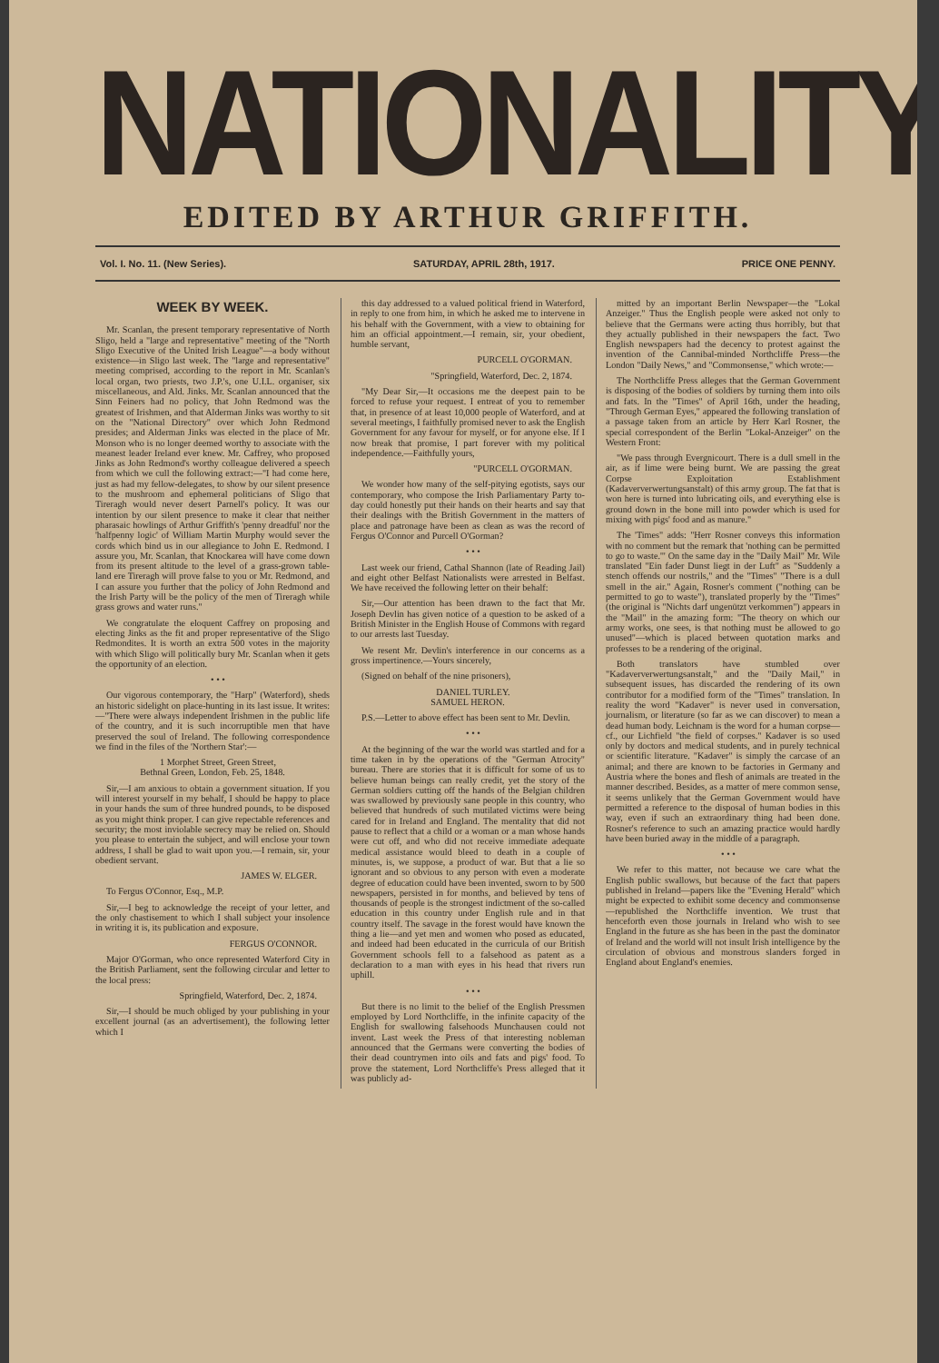NATIONALITY
EDITED BY ARTHUR GRIFFITH.
Vol. I. No. 11. (New Series). SATURDAY, APRIL 28th, 1917. PRICE ONE PENNY.
WEEK BY WEEK.
Mr. Scanlan, the present temporary representative of North Sligo, held a "large and representative" meeting of the "North Sligo Executive of the United Irish League"—a body without existence—in Sligo last week. The "large and representative" meeting comprised, according to the report in Mr. Scanlan's local organ, two priests, two J.P.'s, one U.I.L. organiser, six miscellaneous, and Ald. Jinks. Mr. Scanlan announced that the Sinn Feiners had no policy, that John Redmond was the greatest of Irishmen, and that Alderman Jinks was worthy to sit on the "National Directory" over which John Redmond presides; and Alderman Jinks was elected in the place of Mr. Monson who is no longer deemed worthy to associate with the meanest leader Ireland ever knew. Mr. Caffrey, who proposed Jinks as John Redmond's worthy colleague delivered a speech from which we cull the following extract:—"I had come here, just as had my fellow-delegates, to show by our silent presence to the mushroom and ephemeral politicians of Sligo that Tireragh would never desert Parnell's policy. It was our intention by our silent presence to make it clear that neither pharasaic howlings of Arthur Griffith's 'penny dreadful' nor the 'halfpenny logic' of William Martin Murphy would sever the cords which bind us in our allegiance to John E. Redmond. I assure you, Mr. Scanlan, that Knockarea will have come down from its present altitude to the level of a grass-grown table-land ere Tireragh will prove false to you or Mr. Redmond, and I can assure you further that the policy of John Redmond and the Irish Party will be the policy of the men of Tireragh while grass grows and water runs."
We congratulate the eloquent Caffrey on proposing and electing Jinks as the fit and proper representative of the Sligo Redmondites. It is worth an extra 500 votes in the majority with which Sligo will politically bury Mr. Scanlan when it gets the opportunity of an election.
• • •
Our vigorous contemporary, the "Harp" (Waterford), sheds an historic sidelight on place-hunting in its last issue. It writes:—"There were always independent Irishmen in the public life of the country, and it is such incorruptible men that have preserved the soul of Ireland. The following correspondence we find in the files of the 'Northern Star':—
1 Morphet Street, Green Street,
Bethnal Green, London, Feb. 25, 1848.
Sir,—I am anxious to obtain a government situation. If you will interest yourself in my behalf, I should be happy to place in your hands the sum of three hundred pounds, to be disposed as you might think proper. I can give repectable references and security; the most inviolable secrecy may be relied on. Should you please to entertain the subject, and will enclose your town address, I shall be glad to wait upon you.—I remain, sir, your obedient servant.
JAMES W. ELGER.
To Fergus O'Connor, Esq., M.P.
Sir,—I beg to acknowledge the receipt of your letter, and the only chastisement to which I shall subject your insolence in writing it is, its publication and exposure.
FERGUS O'CONNOR.
Major O'Gorman, who once represented Waterford City in the British Parliament, sent the following circular and letter to the local press:
Springfield, Waterford, Dec. 2, 1874.
Sir,—I should be much obliged by your publishing in your excellent journal (as an advertisement), the following letter which I
this day addressed to a valued political friend in Waterford, in reply to one from him, in which he asked me to intervene in his behalf with the Government, with a view to obtaining for him an official appointment.—I remain, sir, your obedient, humble servant,
PURCELL O'GORMAN.
"Springfield, Waterford, Dec. 2, 1874.
"My Dear Sir,—It occasions me the deepest pain to be forced to refuse your request. I entreat of you to remember that, in presence of at least 10,000 people of Waterford, and at several meetings, I faithfully promised never to ask the English Government for any favour for myself, or for anyone else. If I now break that promise, I part forever with my political independence.—Faithfully yours,
"PURCELL O'GORMAN.
We wonder how many of the self-pitying egotists, says our contemporary, who compose the Irish Parliamentary Party to-day could honestly put their hands on their hearts and say that their dealings with the British Government in the matters of place and patronage have been as clean as was the record of Fergus O'Connor and Purcell O'Gorman?
• • •
Last week our friend, Cathal Shannon (late of Reading Jail) and eight other Belfast Nationalists were arrested in Belfast. We have received the following letter on their behalf:
Sir,—Our attention has been drawn to the fact that Mr. Joseph Devlin has given notice of a question to be asked of a British Minister in the English House of Commons with regard to our arrests last Tuesday.
We resent Mr. Devlin's interference in our concerns as a gross impertinence.—Yours sincerely,
(Signed on behalf of the nine prisoners),
DANIEL TURLEY.
SAMUEL HERON.
P.S.—Letter to above effect has been sent to Mr. Devlin.
• • •
At the beginning of the war the world was startled and for a time taken in by the operations of the "German Atrocity" bureau. There are stories that it is difficult for some of us to believe human beings can really credit, yet the story of the German soldiers cutting off the hands of the Belgian children was swallowed by previously sane people in this country, who believed that hundreds of such mutilated victims were being cared for in Ireland and England. The mentality that did not pause to reflect that a child or a woman or a man whose hands were cut off, and who did not receive immediate adequate medical assistance would bleed to death in a couple of minutes, is, we suppose, a product of war. But that a lie so ignorant and so obvious to any person with even a moderate degree of education could have been invented, sworn to by 500 newspapers, persisted in for months, and believed by tens of thousands of people is the strongest indictment of the so-called education in this country under English rule and in that country itself. The savage in the forest would have known the thing a lie—and yet men and women who posed as educated, and indeed had been educated in the curricula of our British Government schools fell to a falsehood as patent as a declaration to a man with eyes in his head that rivers run uphill.
• • •
But there is no limit to the belief of the English Pressmen employed by Lord Northcliffe, in the infinite capacity of the English for swallowing falsehoods Munchausen could not invent. Last week the Press of that interesting nobleman announced that the Germans were converting the bodies of their dead countrymen into oils and fats and pigs' food. To prove the statement, Lord Northcliffe's Press alleged that it was publicly ad-
mitted by an important Berlin Newspaper—the "Lokal Anzeiger." Thus the English people were asked not only to believe that the Germans were acting thus horribly, but that they actually published in their newspapers the fact. Two English newspapers had the decency to protest against the invention of the Cannibal-minded Northcliffe Press—the London "Daily News," and "Commonsense," which wrote:—
The Northcliffe Press alleges that the German Government is disposing of the bodies of soldiers by turning them into oils and fats. In the "Times" of April 16th, under the heading, "Through German Eyes," appeared the following translation of a passage taken from an article by Herr Karl Rosner, the special correspondent of the Berlin "Lokal-Anzeiger" on the Western Front:
"We pass through Evergnicourt. There is a dull smell in the air, as if lime were being burnt. We are passing the great Corpse Exploitation Establishment (Kadaververwertungsanstalt) of this army group. The fat that is won here is turned into lubricating oils, and everything else is ground down in the bone mill into powder which is used for mixing with pigs' food and as manure."
The 'Times" adds: "Herr Rosner conveys this information with no comment but the remark that 'nothing can be permitted to go to waste.'" On the same day in the "Daily Mail" Mr. Wile translated "Ein fader Dunst liegt in der Luft" as "Suddenly a stench offends our nostrils," and the "Times" "There is a dull smell in the air." Again, Rosner's comment ("nothing can be permitted to go to waste"), translated properly by the "Times" (the original is "Nichts darf ungenützt verkommen") appears in the "Mail" in the amazing form: "The theory on which our army works, one sees, is that nothing must be allowed to go unused"—which is placed between quotation marks and professes to be a rendering of the original.
Both translators have stumbled over "Kadaververwertungsanstalt," and the "Daily Mail," in subsequent issues, has discarded the rendering of its own contributor for a modified form of the "Times" translation. In reality the word "Kadaver" is never used in conversation, journalism, or literature (so far as we can discover) to mean a dead human body. Leichnam is the word for a human corpse—cf., our Lichfield "the field of corpses." Kadaver is so used only by doctors and medical students, and in purely technical or scientific literature. "Kadaver" is simply the carcase of an animal; and there are known to be factories in Germany and Austria where the bones and flesh of animals are treated in the manner described. Besides, as a matter of mere common sense, it seems unlikely that the German Government would have permitted a reference to the disposal of human bodies in this way, even if such an extraordinary thing had been done. Rosner's reference to such an amazing practice would hardly have been buried away in the middle of a paragraph.
• • •
We refer to this matter, not because we care what the English public swallows, but because of the fact that papers published in Ireland—papers like the "Evening Herald" which might be expected to exhibit some decency and commonsense—republished the Northcliffe invention. We trust that henceforth even those journals in Ireland who wish to see England in the future as she has been in the past the dominator of Ireland and the world will not insult Irish intelligence by the circulation of obvious and monstrous slanders forged in England about England's enemies.